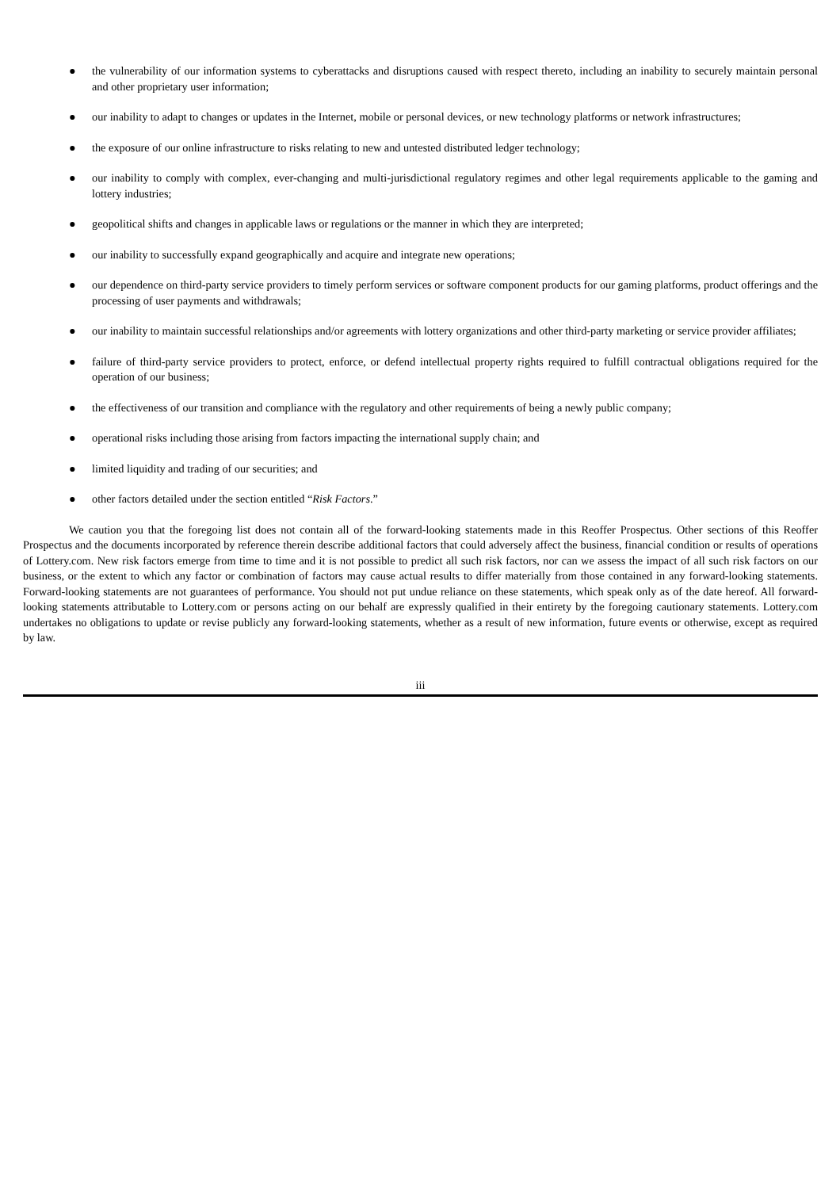● the vulnerability of our information systems to cyberattacks and disruptions caused with respect thereto, including an inability to securely maintain personal and other proprietary user information;
● our inability to adapt to changes or updates in the Internet, mobile or personal devices, or new technology platforms or network infrastructures;
● the exposure of our online infrastructure to risks relating to new and untested distributed ledger technology;
● our inability to comply with complex, ever-changing and multi-jurisdictional regulatory regimes and other legal requirements applicable to the gaming and lottery industries;
● geopolitical shifts and changes in applicable laws or regulations or the manner in which they are interpreted;
● our inability to successfully expand geographically and acquire and integrate new operations;
● our dependence on third-party service providers to timely perform services or software component products for our gaming platforms, product offerings and the processing of user payments and withdrawals;
● our inability to maintain successful relationships and/or agreements with lottery organizations and other third-party marketing or service provider affiliates;
● failure of third-party service providers to protect, enforce, or defend intellectual property rights required to fulfill contractual obligations required for the operation of our business;
● the effectiveness of our transition and compliance with the regulatory and other requirements of being a newly public company;
● operational risks including those arising from factors impacting the international supply chain; and
● limited liquidity and trading of our securities; and
● other factors detailed under the section entitled “Risk Factors.”
We caution you that the foregoing list does not contain all of the forward-looking statements made in this Reoffer Prospectus. Other sections of this Reoffer Prospectus and the documents incorporated by reference therein describe additional factors that could adversely affect the business, financial condition or results of operations of Lottery.com. New risk factors emerge from time to time and it is not possible to predict all such risk factors, nor can we assess the impact of all such risk factors on our business, or the extent to which any factor or combination of factors may cause actual results to differ materially from those contained in any forward-looking statements. Forward-looking statements are not guarantees of performance. You should not put undue reliance on these statements, which speak only as of the date hereof. All forward-looking statements attributable to Lottery.com or persons acting on our behalf are expressly qualified in their entirety by the foregoing cautionary statements. Lottery.com undertakes no obligations to update or revise publicly any forward-looking statements, whether as a result of new information, future events or otherwise, except as required by law.
iii